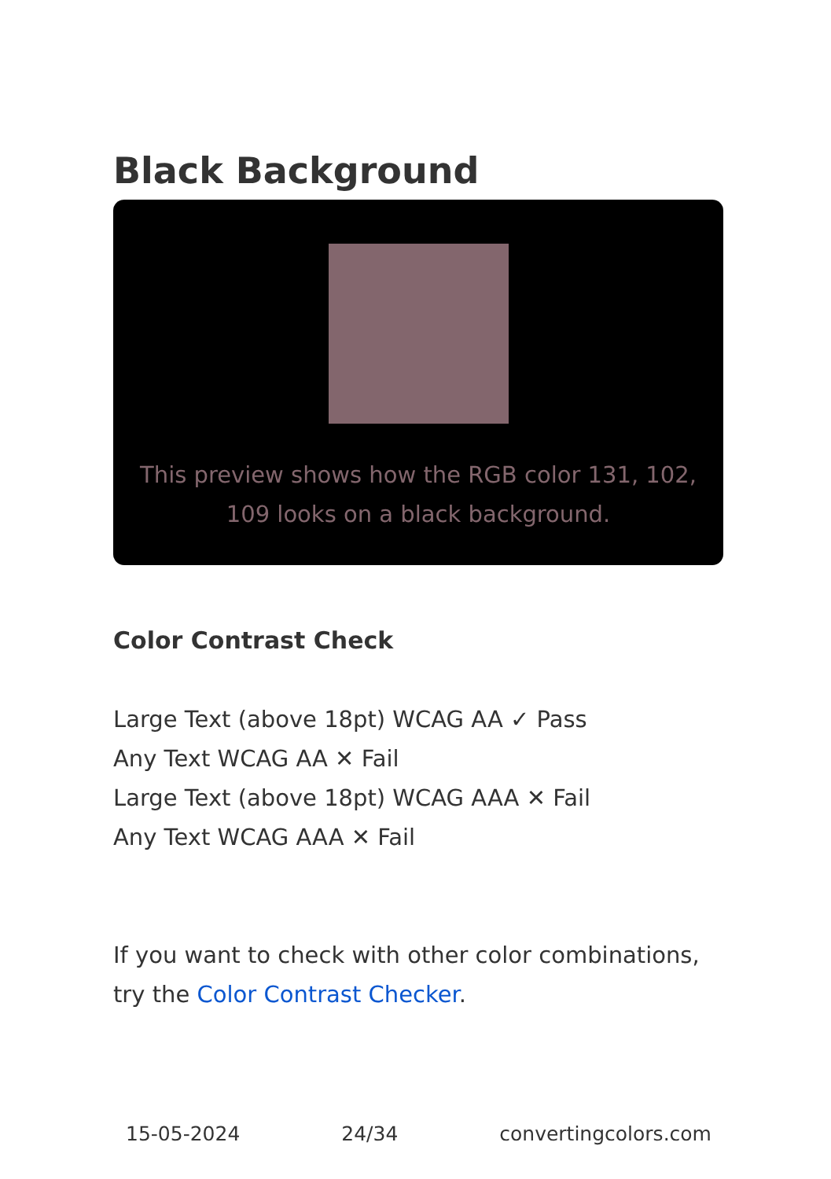Black Background
This preview shows how the RGB color 131, 102, 109 looks on a black background.
Color Contrast Check
Large Text (above 18pt) WCAG AA ✓ Pass
Any Text WCAG AA ✕ Fail
Large Text (above 18pt) WCAG AAA ✕ Fail
Any Text WCAG AAA ✕ Fail
If you want to check with other color combinations, try the Color Contrast Checker.
15-05-2024 24/34 convertingcolors.com